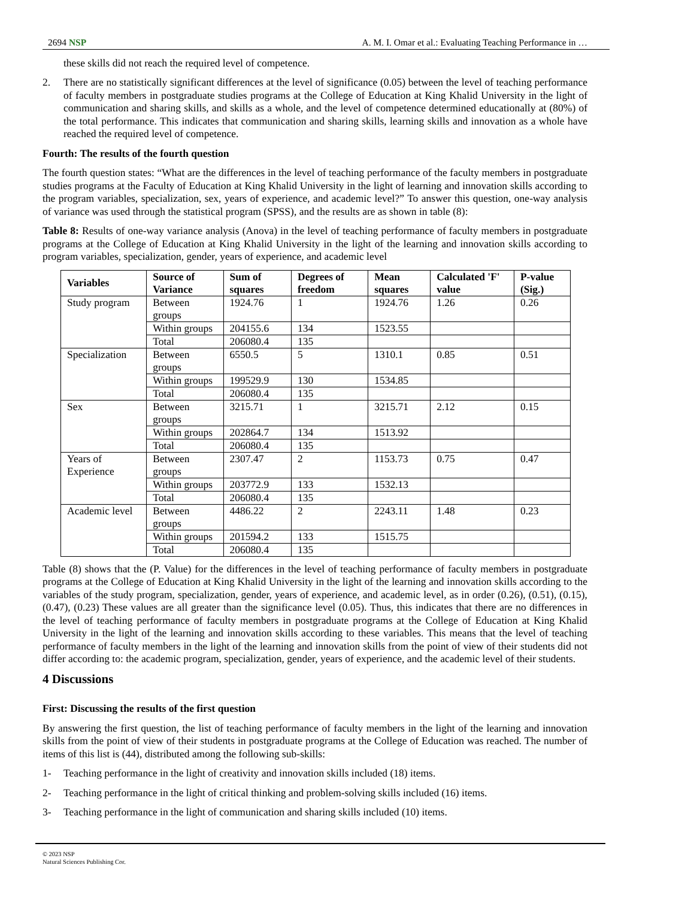2694 NSP A. M. I. Omar et al.: Evaluating Teaching Performance in …
these skills did not reach the required level of competence.
2. There are no statistically significant differences at the level of significance (0.05) between the level of teaching performance of faculty members in postgraduate studies programs at the College of Education at King Khalid University in the light of communication and sharing skills, and skills as a whole, and the level of competence determined educationally at (80%) of the total performance. This indicates that communication and sharing skills, learning skills and innovation as a whole have reached the required level of competence.
Fourth: The results of the fourth question
The fourth question states: “What are the differences in the level of teaching performance of the faculty members in postgraduate studies programs at the Faculty of Education at King Khalid University in the light of learning and innovation skills according to the program variables, specialization, sex, years of experience, and academic level?” To answer this question, one-way analysis of variance was used through the statistical program (SPSS), and the results are as shown in table (8):
Table 8: Results of one-way variance analysis (Anova) in the level of teaching performance of faculty members in postgraduate programs at the College of Education at King Khalid University in the light of the learning and innovation skills according to program variables, specialization, gender, years of experience, and academic level
| Variables | Source of Variance | Sum of squares | Degrees of freedom | Mean squares | Calculated 'F' value | P-value (Sig.) |
| --- | --- | --- | --- | --- | --- | --- |
| Study program | Between groups | 1924.76 | 1 | 1924.76 | 1.26 | 0.26 |
| | Within groups | 204155.6 | 134 | 1523.55 | | |
| | Total | 206080.4 | 135 | | | |
| Specialization | Between groups | 6550.5 | 5 | 1310.1 | 0.85 | 0.51 |
| | Within groups | 199529.9 | 130 | 1534.85 | | |
| | Total | 206080.4 | 135 | | | |
| Sex | Between groups | 3215.71 | 1 | 3215.71 | 2.12 | 0.15 |
| | Within groups | 202864.7 | 134 | 1513.92 | | |
| | Total | 206080.4 | 135 | | | |
| Years of Experience | Between groups | 2307.47 | 2 | 1153.73 | 0.75 | 0.47 |
| | Within groups | 203772.9 | 133 | 1532.13 | | |
| | Total | 206080.4 | 135 | | | |
| Academic level | Between groups | 4486.22 | 2 | 2243.11 | 1.48 | 0.23 |
| | Within groups | 201594.2 | 133 | 1515.75 | | |
| | Total | 206080.4 | 135 | | | |
Table (8) shows that the (P. Value) for the differences in the level of teaching performance of faculty members in postgraduate programs at the College of Education at King Khalid University in the light of the learning and innovation skills according to the variables of the study program, specialization, gender, years of experience, and academic level, as in order (0.26), (0.51), (0.15), (0.47), (0.23) These values are all greater than the significance level (0.05). Thus, this indicates that there are no differences in the level of teaching performance of faculty members in postgraduate programs at the College of Education at King Khalid University in the light of the learning and innovation skills according to these variables. This means that the level of teaching performance of faculty members in the light of the learning and innovation skills from the point of view of their students did not differ according to: the academic program, specialization, gender, years of experience, and the academic level of their students.
4 Discussions
First: Discussing the results of the first question
By answering the first question, the list of teaching performance of faculty members in the light of the learning and innovation skills from the point of view of their students in postgraduate programs at the College of Education was reached. The number of items of this list is (44), distributed among the following sub-skills:
1- Teaching performance in the light of creativity and innovation skills included (18) items.
2- Teaching performance in the light of critical thinking and problem-solving skills included (16) items.
3- Teaching performance in the light of communication and sharing skills included (10) items.
© 2023 NSP
Natural Sciences Publishing Cor.